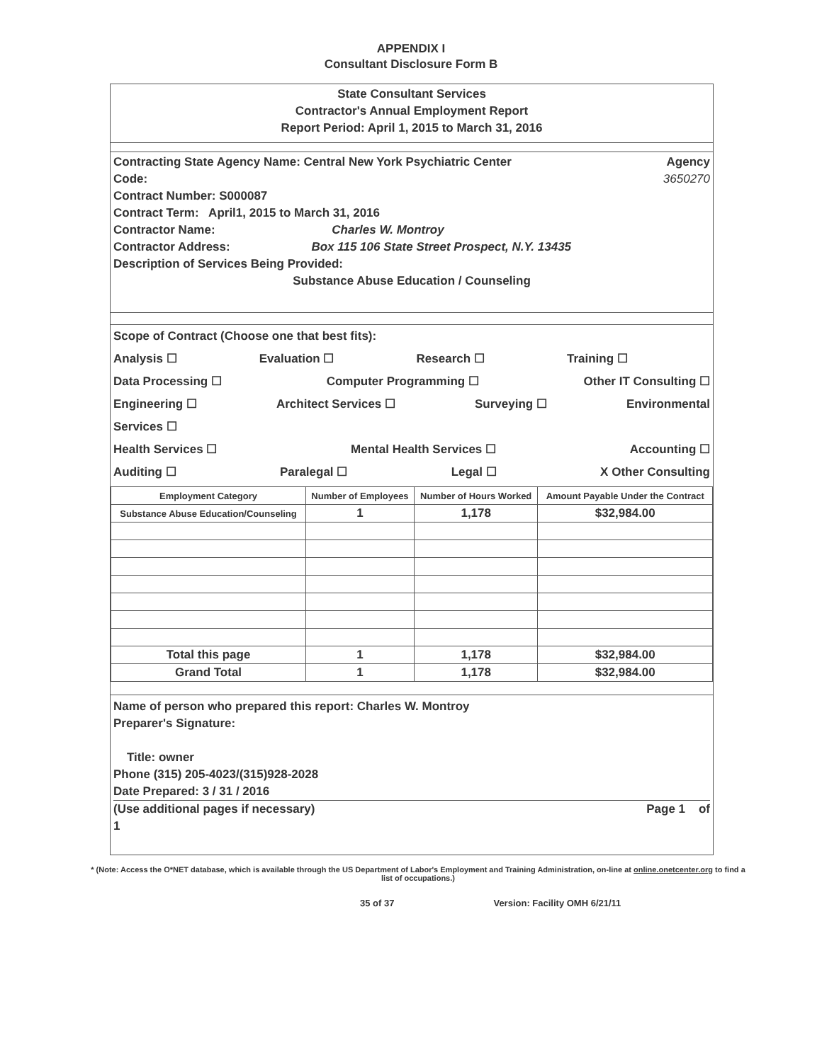APPENDIX I
Consultant Disclosure Form B
State Consultant Services
Contractor's Annual Employment Report
Report Period: April 1, 2015 to March 31, 2016
Contracting State Agency Name: Central New York Psychiatric Center Agency
Code: 3650270
Contract Number: S000087
Contract Term: April1, 2015 to March 31, 2016
Contractor Name: Charles W. Montroy
Contractor Address: Box 115 106 State Street Prospect, N.Y. 13435
Description of Services Being Provided:
Substance Abuse Education / Counseling
Scope of Contract (Choose one that best fits):
Analysis ☐ Evaluation ☐ Research ☐ Training ☐
Data Processing ☐ Computer Programming ☐ Other IT Consulting ☐
Engineering ☐ Architect Services ☐ Surveying ☐ Environmental
Services ☐
Health Services ☐ Mental Health Services ☐ Accounting ☐
Auditing ☐ Paralegal ☐ Legal ☐ X Other Consulting
| Employment Category | Number of Employees | Number of Hours Worked | Amount Payable Under the Contract |
| --- | --- | --- | --- |
| Substance Abuse Education/Counseling | 1 | 1,178 | $32,984.00 |
| Total this page | 1 | 1,178 | $32,984.00 |
| Grand Total | 1 | 1,178 | $32,984.00 |
Name of person who prepared this report: Charles W. Montroy
Preparer's Signature:
Title: owner
Phone (315) 205-4023/(315)928-2028
Date Prepared: 3 / 31 / 2016
(Use additional pages if necessary) Page 1 of
1
* (Note: Access the O*NET database, which is available through the US Department of Labor's Employment and Training Administration, on-line at online.onetcenter.org to find a list of occupations.)
35 of 37 Version: Facility OMH 6/21/11